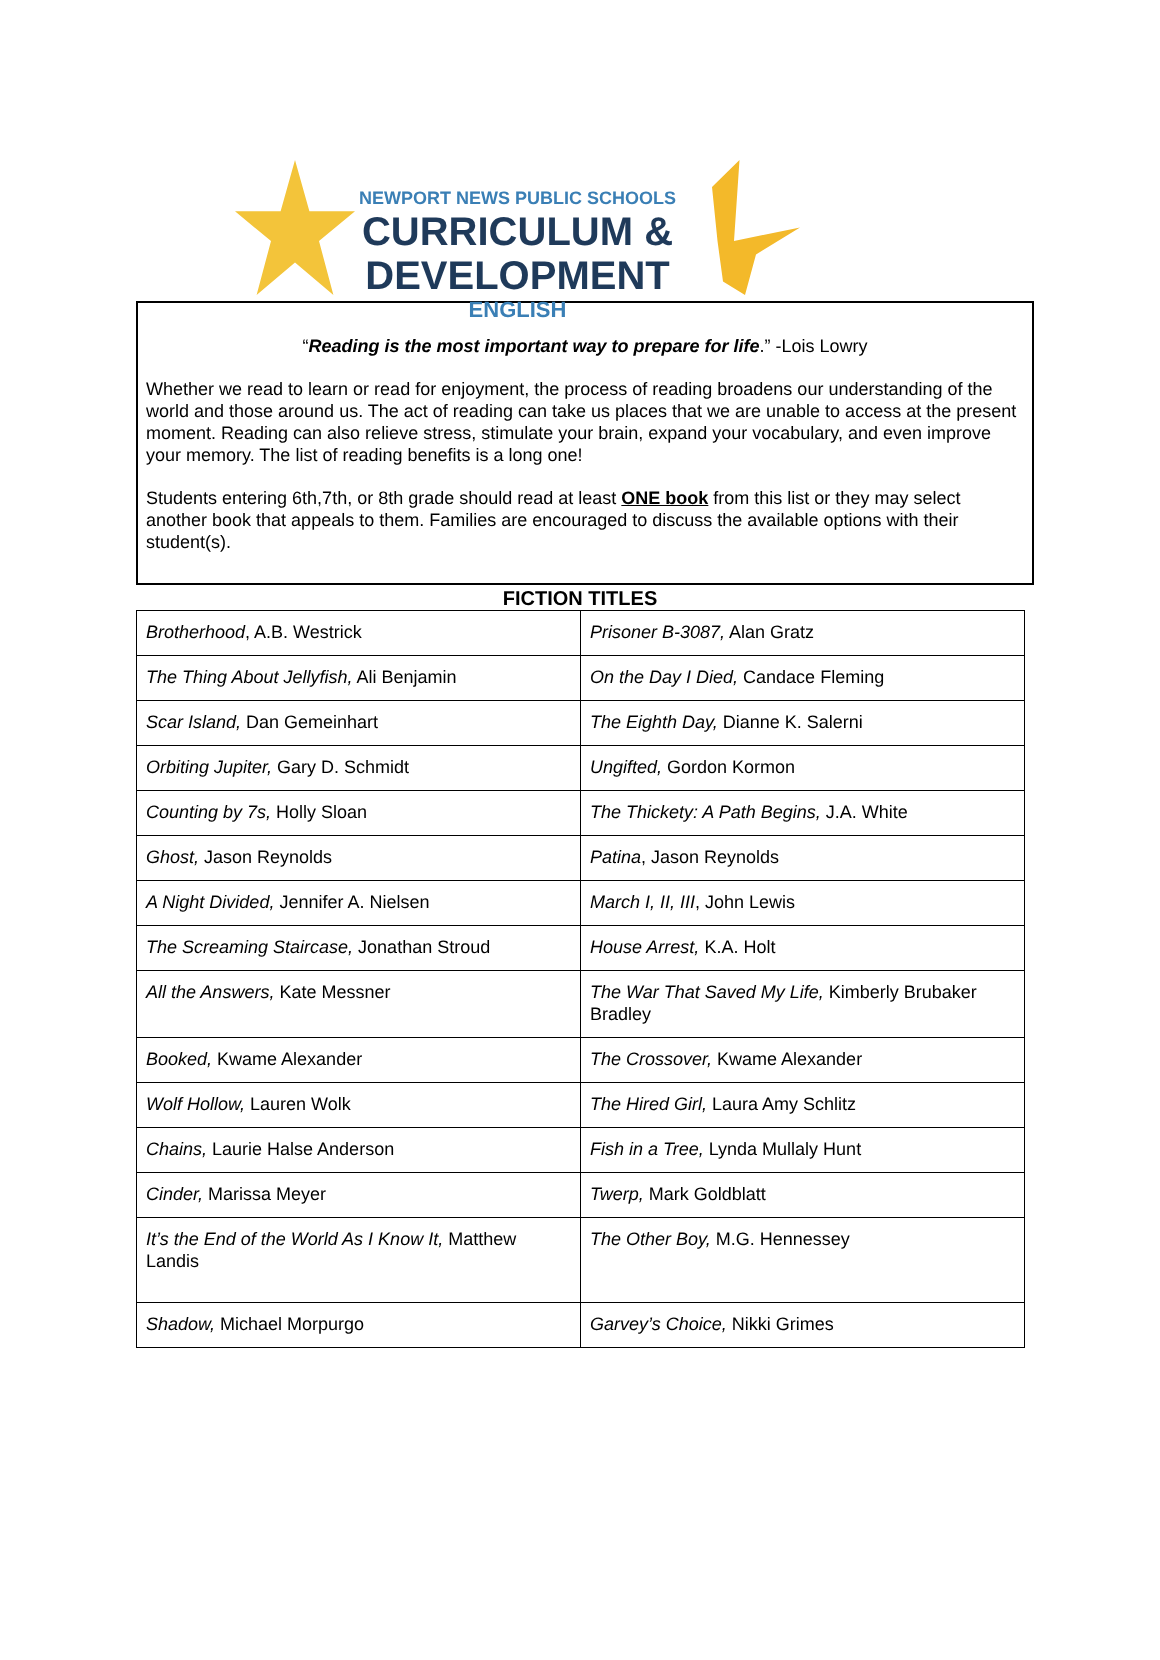NEWPORT NEWS PUBLIC SCHOOLS
CURRICULUM & DEVELOPMENT
ENGLISH
“Reading is the most important way to prepare for life.” -Lois Lowry
Whether we read to learn or read for enjoyment, the process of reading broadens our understanding of the world and those around us. The act of reading can take us places that we are unable to access at the present moment. Reading can also relieve stress, stimulate your brain, expand your vocabulary, and even improve your memory. The list of reading benefits is a long one!
Students entering 6th,7th, or 8th grade should read at least ONE book from this list or they may select another book that appeals to them. Families are encouraged to discuss the available options with their student(s).
FICTION TITLES
| Brotherhood , A.B. Westrick | Prisoner B-3087, Alan Gratz |
| The Thing About Jellyfish, Ali Benjamin | On the Day I Died, Candace Fleming |
| Scar Island, Dan Gemeinhart | The Eighth Day, Dianne K. Salerni |
| Orbiting Jupiter, Gary D. Schmidt | Ungifted, Gordon Kormon |
| Counting by 7s, Holly Sloan | The Thickety: A Path Begins, J.A. White |
| Ghost, Jason Reynolds | Patina , Jason Reynolds |
| A Night Divided, Jennifer A. Nielsen | March I, II, III , John Lewis |
| The Screaming Staircase, Jonathan Stroud | House Arrest, K.A. Holt |
| All the Answers, Kate Messner | The War That Saved My Life, Kimberly Brubaker Bradley |
| Booked, Kwame Alexander | The Crossover, Kwame Alexander |
| Wolf Hollow, Lauren Wolk | The Hired Girl, Laura Amy Schlitz |
| Chains, Laurie Halse Anderson | Fish in a Tree, Lynda Mullaly Hunt |
| Cinder, Marissa Meyer | Twerp, Mark Goldblatt |
| It’s the End of the World As I Know It, Matthew Landis | The Other Boy, M.G. Hennessey |
| Shadow, Michael Morpurgo | Garvey’s Choice, Nikki Grimes |